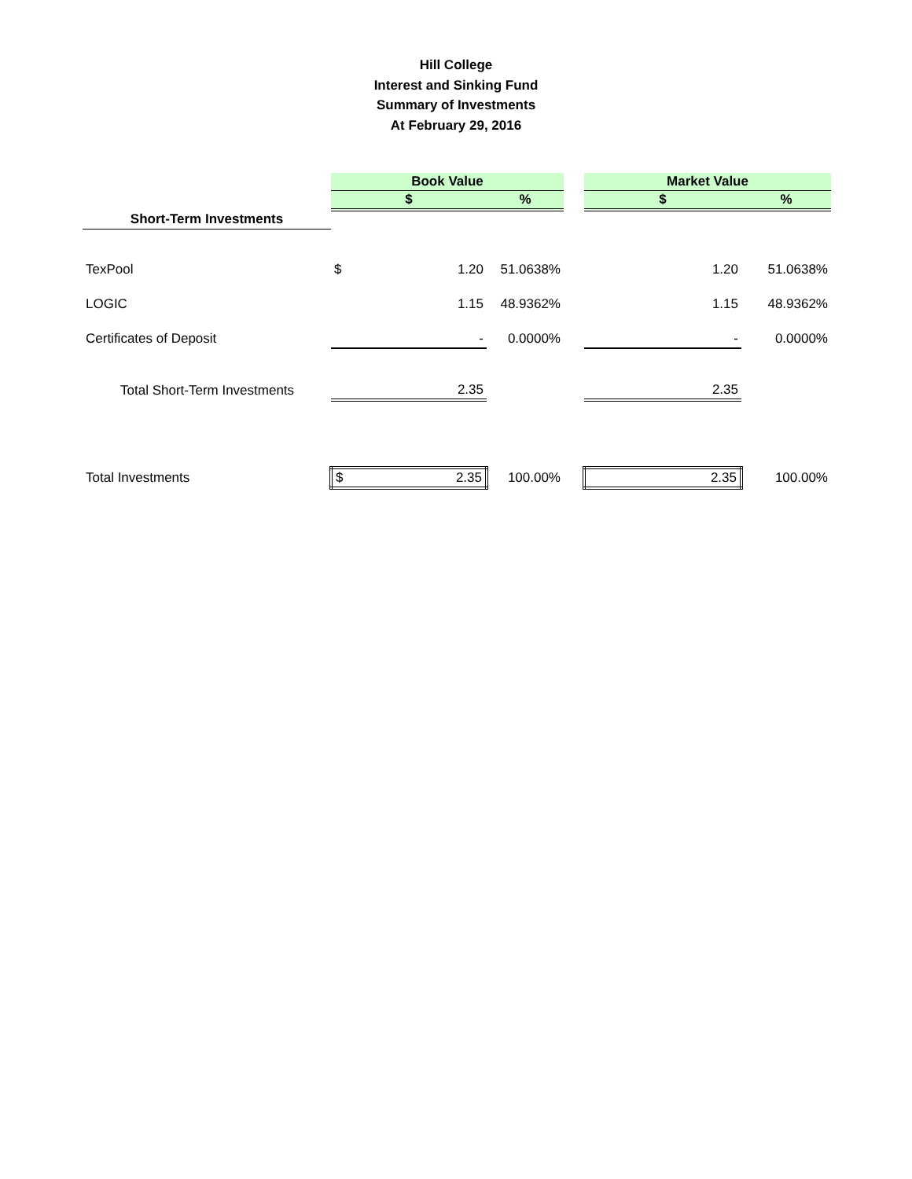Hill College
Interest and Sinking Fund
Summary of Investments
At February 29, 2016
| | Book Value | | | | Market Value | |
| --- | --- | --- | --- | --- | --- | --- |
| | $ | | % | | $ | % |
| Short-Term Investments | | | | | | |
| TexPool | $ | 1.20 | 51.0638% | | 1.20 | 51.0638% |
| LOGIC | | 1.15 | 48.9362% | | 1.15 | 48.9362% |
| Certificates of Deposit | | - | 0.0000% | | - | 0.0000% |
| Total Short-Term Investments | | 2.35 | | | 2.35 | |
| Total Investments | $ | 2.35 | 100.00% | | 2.35 | 100.00% |